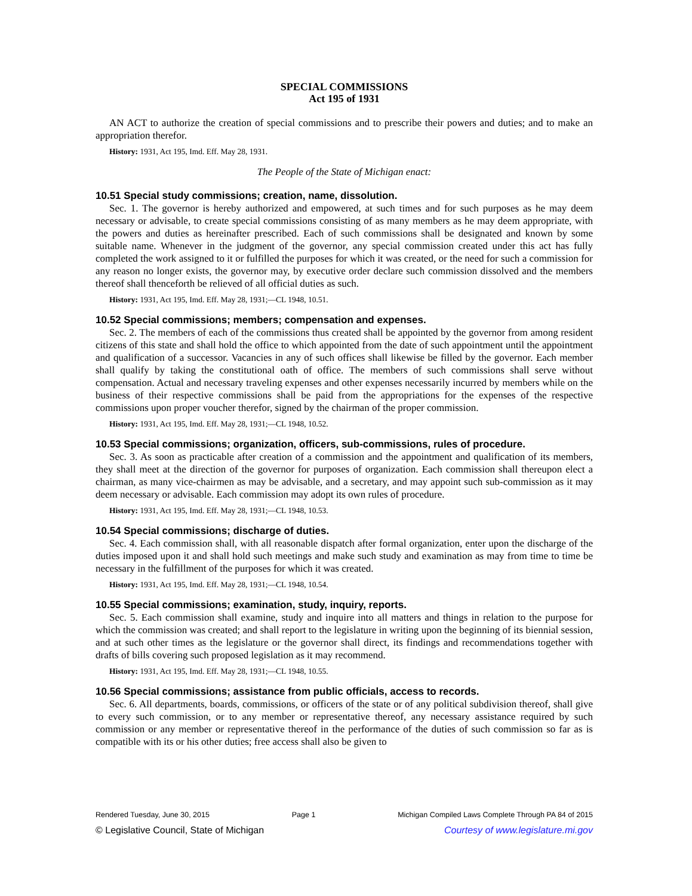SPECIAL COMMISSIONS
Act 195 of 1931
AN ACT to authorize the creation of special commissions and to prescribe their powers and duties; and to make an appropriation therefor.
History: 1931, Act 195, Imd. Eff. May 28, 1931.
The People of the State of Michigan enact:
10.51 Special study commissions; creation, name, dissolution.
Sec. 1. The governor is hereby authorized and empowered, at such times and for such purposes as he may deem necessary or advisable, to create special commissions consisting of as many members as he may deem appropriate, with the powers and duties as hereinafter prescribed. Each of such commissions shall be designated and known by some suitable name. Whenever in the judgment of the governor, any special commission created under this act has fully completed the work assigned to it or fulfilled the purposes for which it was created, or the need for such a commission for any reason no longer exists, the governor may, by executive order declare such commission dissolved and the members thereof shall thenceforth be relieved of all official duties as such.
History: 1931, Act 195, Imd. Eff. May 28, 1931;—CL 1948, 10.51.
10.52 Special commissions; members; compensation and expenses.
Sec. 2. The members of each of the commissions thus created shall be appointed by the governor from among resident citizens of this state and shall hold the office to which appointed from the date of such appointment until the appointment and qualification of a successor. Vacancies in any of such offices shall likewise be filled by the governor. Each member shall qualify by taking the constitutional oath of office. The members of such commissions shall serve without compensation. Actual and necessary traveling expenses and other expenses necessarily incurred by members while on the business of their respective commissions shall be paid from the appropriations for the expenses of the respective commissions upon proper voucher therefor, signed by the chairman of the proper commission.
History: 1931, Act 195, Imd. Eff. May 28, 1931;—CL 1948, 10.52.
10.53 Special commissions; organization, officers, sub-commissions, rules of procedure.
Sec. 3. As soon as practicable after creation of a commission and the appointment and qualification of its members, they shall meet at the direction of the governor for purposes of organization. Each commission shall thereupon elect a chairman, as many vice-chairmen as may be advisable, and a secretary, and may appoint such sub-commission as it may deem necessary or advisable. Each commission may adopt its own rules of procedure.
History: 1931, Act 195, Imd. Eff. May 28, 1931;—CL 1948, 10.53.
10.54 Special commissions; discharge of duties.
Sec. 4. Each commission shall, with all reasonable dispatch after formal organization, enter upon the discharge of the duties imposed upon it and shall hold such meetings and make such study and examination as may from time to time be necessary in the fulfillment of the purposes for which it was created.
History: 1931, Act 195, Imd. Eff. May 28, 1931;—CL 1948, 10.54.
10.55 Special commissions; examination, study, inquiry, reports.
Sec. 5. Each commission shall examine, study and inquire into all matters and things in relation to the purpose for which the commission was created; and shall report to the legislature in writing upon the beginning of its biennial session, and at such other times as the legislature or the governor shall direct, its findings and recommendations together with drafts of bills covering such proposed legislation as it may recommend.
History: 1931, Act 195, Imd. Eff. May 28, 1931;—CL 1948, 10.55.
10.56 Special commissions; assistance from public officials, access to records.
Sec. 6. All departments, boards, commissions, or officers of the state or of any political subdivision thereof, shall give to every such commission, or to any member or representative thereof, any necessary assistance required by such commission or any member or representative thereof in the performance of the duties of such commission so far as is compatible with its or his other duties; free access shall also be given to
Rendered Tuesday, June 30, 2015 Page 1 Michigan Compiled Laws Complete Through PA 84 of 2015
© Legislative Council, State of Michigan Courtesy of www.legislature.mi.gov